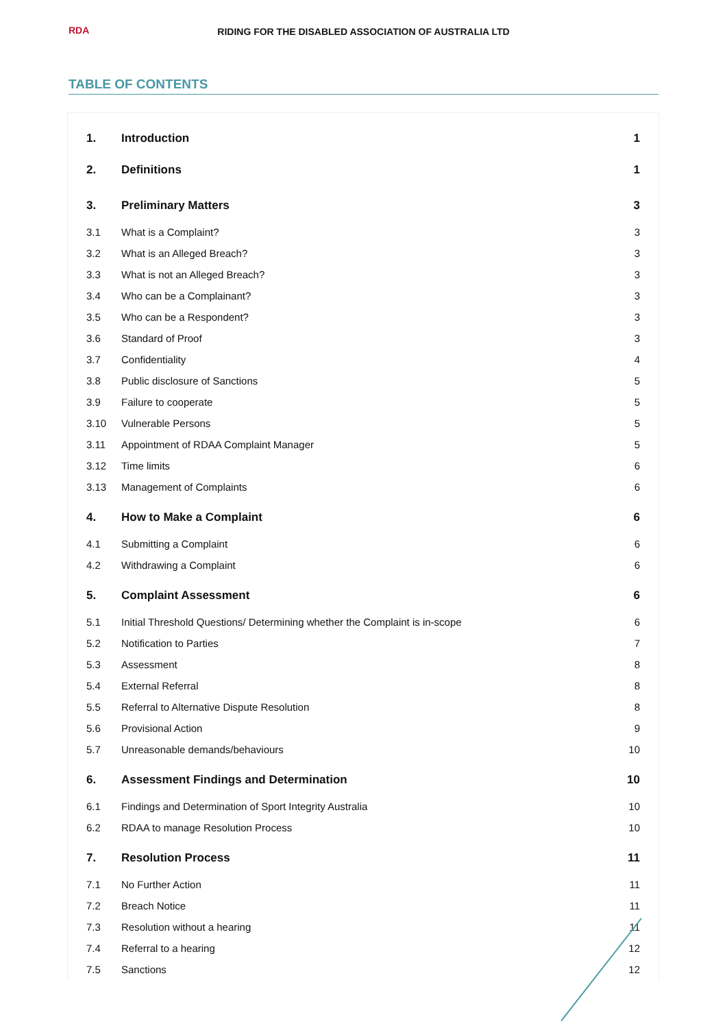RDA
RIDING FOR THE DISABLED ASSOCIATION OF AUSTRALIA LTD
TABLE OF CONTENTS
1. Introduction 1
2. Definitions 1
3. Preliminary Matters 3
3.1 What is a Complaint? 3
3.2 What is an Alleged Breach? 3
3.3 What is not an Alleged Breach? 3
3.4 Who can be a Complainant? 3
3.5 Who can be a Respondent? 3
3.6 Standard of Proof 3
3.7 Confidentiality 4
3.8 Public disclosure of Sanctions 5
3.9 Failure to cooperate 5
3.10 Vulnerable Persons 5
3.11 Appointment of RDAA Complaint Manager 5
3.12 Time limits 6
3.13 Management of Complaints 6
4. How to Make a Complaint 6
4.1 Submitting a Complaint 6
4.2 Withdrawing a Complaint 6
5. Complaint Assessment 6
5.1 Initial Threshold Questions/ Determining whether the Complaint is in-scope 6
5.2 Notification to Parties 7
5.3 Assessment 8
5.4 External Referral 8
5.5 Referral to Alternative Dispute Resolution 8
5.6 Provisional Action 9
5.7 Unreasonable demands/behaviours 10
6. Assessment Findings and Determination 10
6.1 Findings and Determination of Sport Integrity Australia 10
6.2 RDAA to manage Resolution Process 10
7. Resolution Process 11
7.1 No Further Action 11
7.2 Breach Notice 11
7.3 Resolution without a hearing 11
7.4 Referral to a hearing 12
7.5 Sanctions 12